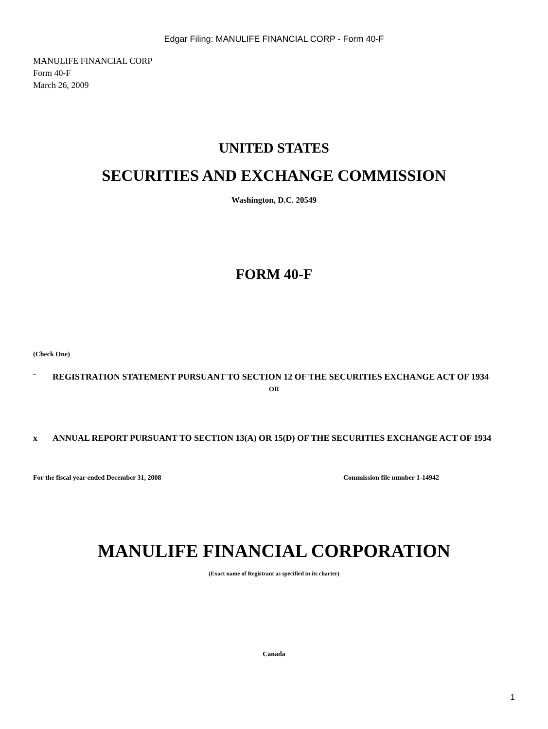Edgar Filing: MANULIFE FINANCIAL CORP - Form 40-F
MANULIFE FINANCIAL CORP
Form 40-F
March 26, 2009
UNITED STATES
SECURITIES AND EXCHANGE COMMISSION
Washington, D.C. 20549
FORM 40-F
(Check One)
¨ REGISTRATION STATEMENT PURSUANT TO SECTION 12 OF THE SECURITIES EXCHANGE ACT OF 1934
OR
x ANNUAL REPORT PURSUANT TO SECTION 13(A) OR 15(D) OF THE SECURITIES EXCHANGE ACT OF 1934
For the fiscal year ended December 31, 2008 Commission file number 1-14942
MANULIFE FINANCIAL CORPORATION
(Exact name of Registrant as specified in its charter)
Canada
1